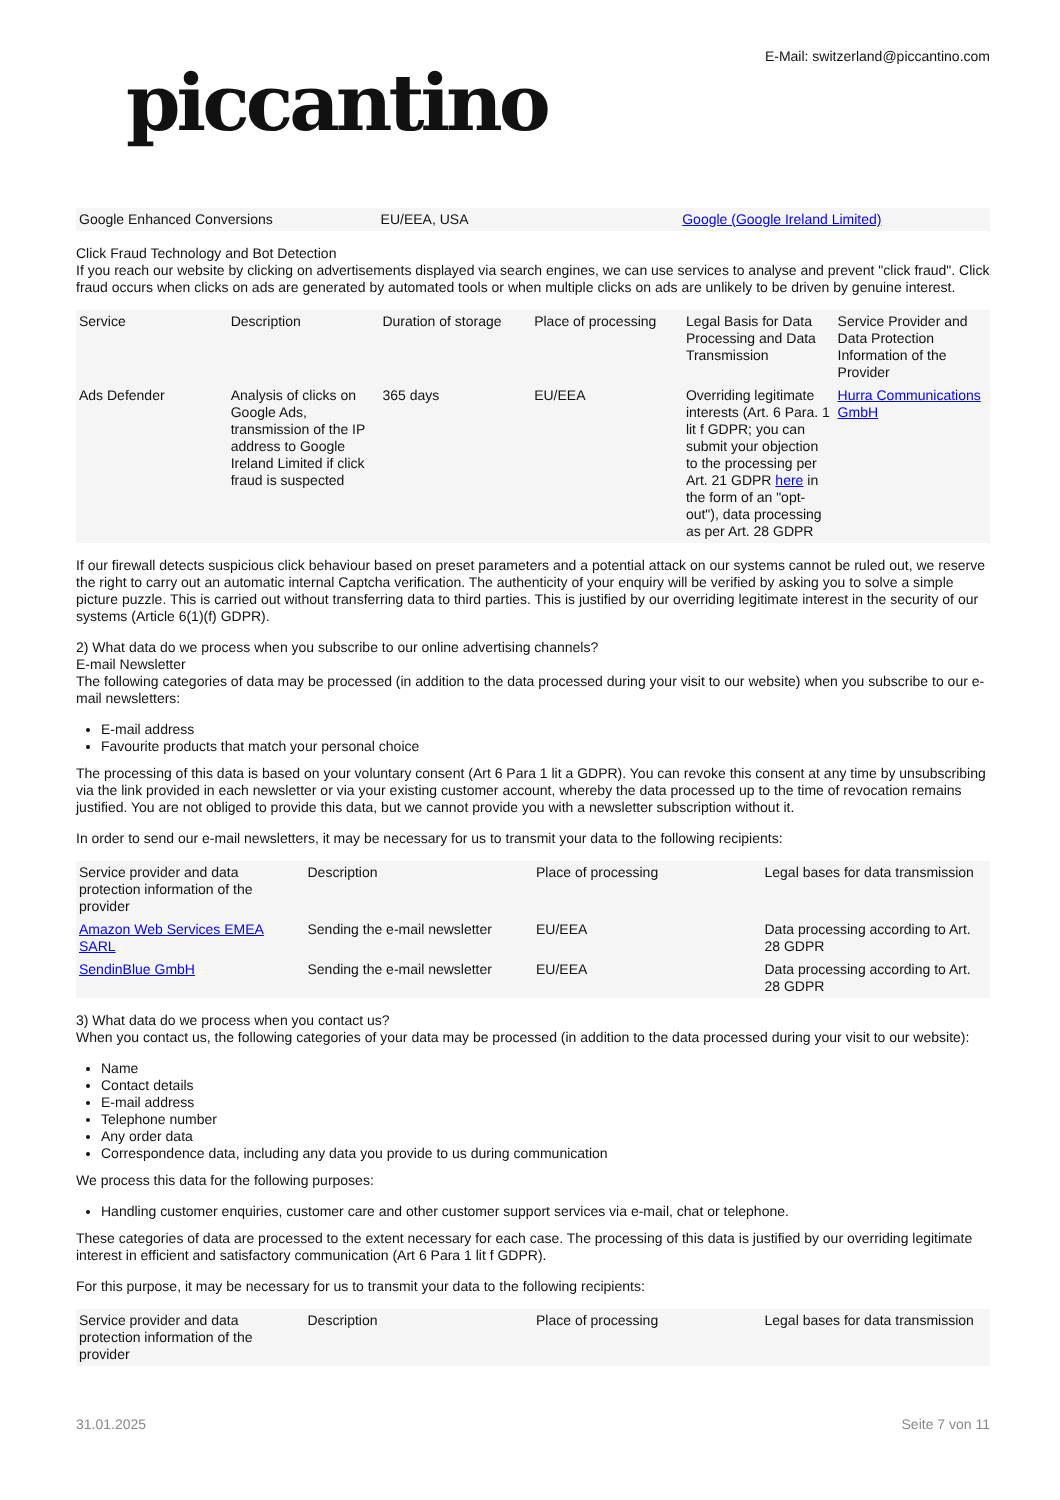piccantino
E-Mail: switzerland@piccantino.com
| Google Enhanced Conversions | EU/EEA, USA | Google (Google Ireland Limited) |
Click Fraud Technology and Bot Detection
If you reach our website by clicking on advertisements displayed via search engines, we can use services to analyse and prevent "click fraud". Click fraud occurs when clicks on ads are generated by automated tools or when multiple clicks on ads are unlikely to be driven by genuine interest.
| Service | Description | Duration of storage | Place of processing | Legal Basis for Data Processing and Data Transmission | Service Provider and Data Protection Information of the Provider |
| --- | --- | --- | --- | --- | --- |
| Ads Defender | Analysis of clicks on Google Ads, transmission of the IP address to Google Ireland Limited if click fraud is suspected | 365 days | EU/EEA | Overriding legitimate interests (Art. 6 Para. 1 lit f GDPR; you can submit your objection to the processing per Art. 21 GDPR here in the form of an "opt-out"), data processing as per Art. 28 GDPR | Hurra Communications GmbH |
If our firewall detects suspicious click behaviour based on preset parameters and a potential attack on our systems cannot be ruled out, we reserve the right to carry out an automatic internal Captcha verification. The authenticity of your enquiry will be verified by asking you to solve a simple picture puzzle. This is carried out without transferring data to third parties. This is justified by our overriding legitimate interest in the security of our systems (Article 6(1)(f) GDPR).
2) What data do we process when you subscribe to our online advertising channels?
E-mail Newsletter
The following categories of data may be processed (in addition to the data processed during your visit to our website) when you subscribe to our e-mail newsletters:
E-mail address
Favourite products that match your personal choice
The processing of this data is based on your voluntary consent (Art 6 Para 1 lit a GDPR). You can revoke this consent at any time by unsubscribing via the link provided in each newsletter or via your existing customer account, whereby the data processed up to the time of revocation remains justified. You are not obliged to provide this data, but we cannot provide you with a newsletter subscription without it.
In order to send our e-mail newsletters, it may be necessary for us to transmit your data to the following recipients:
| Service provider and data protection information of the provider | Description | Place of processing | Legal bases for data transmission |
| --- | --- | --- | --- |
| Amazon Web Services EMEA SARL | Sending the e-mail newsletter | EU/EEA | Data processing according to Art. 28 GDPR |
| SendinBlue GmbH | Sending the e-mail newsletter | EU/EEA | Data processing according to Art. 28 GDPR |
3) What data do we process when you contact us?
When you contact us, the following categories of your data may be processed (in addition to the data processed during your visit to our website):
Name
Contact details
E-mail address
Telephone number
Any order data
Correspondence data, including any data you provide to us during communication
We process this data for the following purposes:
Handling customer enquiries, customer care and other customer support services via e-mail, chat or telephone.
These categories of data are processed to the extent necessary for each case. The processing of this data is justified by our overriding legitimate interest in efficient and satisfactory communication (Art 6 Para 1 lit f GDPR).
For this purpose, it may be necessary for us to transmit your data to the following recipients:
| Service provider and data protection information of the provider | Description | Place of processing | Legal bases for data transmission |
| --- | --- | --- | --- |
31.01.2025 Seite 7 von 11